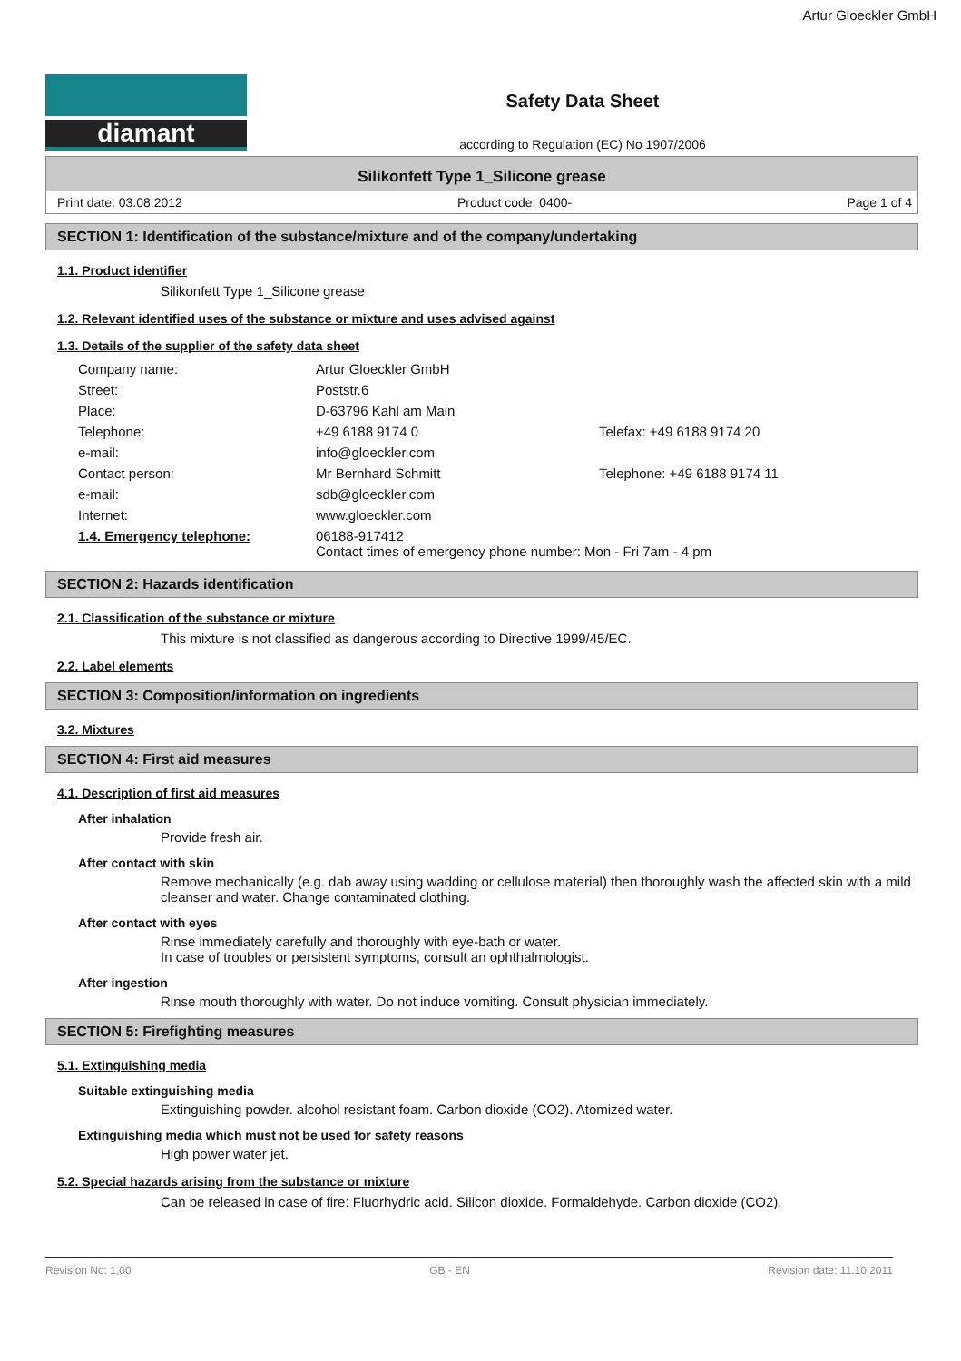Artur Gloeckler GmbH
diamant
Safety Data Sheet
according to Regulation (EC) No 1907/2006
Silikonfett Type 1_Silicone grease
Print date: 03.08.2012 Product code: 0400- Page 1 of 4
SECTION 1: Identification of the substance/mixture and of the company/undertaking
1.1. Product identifier
Silikonfett Type 1_Silicone grease
1.2. Relevant identified uses of the substance or mixture and uses advised against
1.3. Details of the supplier of the safety data sheet
| Company name: | Artur Gloeckler GmbH | |
| Street: | Poststr.6 | |
| Place: | D-63796 Kahl am Main | |
| Telephone: | +49 6188 9174 0 | Telefax: +49 6188 9174 20 |
| e-mail: | info@gloeckler.com | |
| Contact person: | Mr Bernhard Schmitt | Telephone: +49 6188 9174 11 |
| e-mail: | sdb@gloeckler.com | |
| Internet: | www.gloeckler.com | |
| 1.4. Emergency telephone: | 06188-917412 Contact times of emergency phone number: Mon - Fri 7am - 4 pm | |
SECTION 2: Hazards identification
2.1. Classification of the substance or mixture
This mixture is not classified as dangerous according to Directive 1999/45/EC.
2.2. Label elements
SECTION 3: Composition/information on ingredients
3.2. Mixtures
SECTION 4: First aid measures
4.1. Description of first aid measures
After inhalation
Provide fresh air.
After contact with skin
Remove mechanically (e.g. dab away using wadding or cellulose material) then thoroughly wash the affected skin with a mild cleanser and water. Change contaminated clothing.
After contact with eyes
Rinse immediately carefully and thoroughly with eye-bath or water.
In case of troubles or persistent symptoms, consult an ophthalmologist.
After ingestion
Rinse mouth thoroughly with water. Do not induce vomiting. Consult physician immediately.
SECTION 5: Firefighting measures
5.1. Extinguishing media
Suitable extinguishing media
Extinguishing powder. alcohol resistant foam. Carbon dioxide (CO2). Atomized water.
Extinguishing media which must not be used for safety reasons
High power water jet.
5.2. Special hazards arising from the substance or mixture
Can be released in case of fire: Fluorhydric acid. Silicon dioxide. Formaldehyde. Carbon dioxide (CO2).
Revision No: 1,00 GB - EN Revision date: 11.10.2011